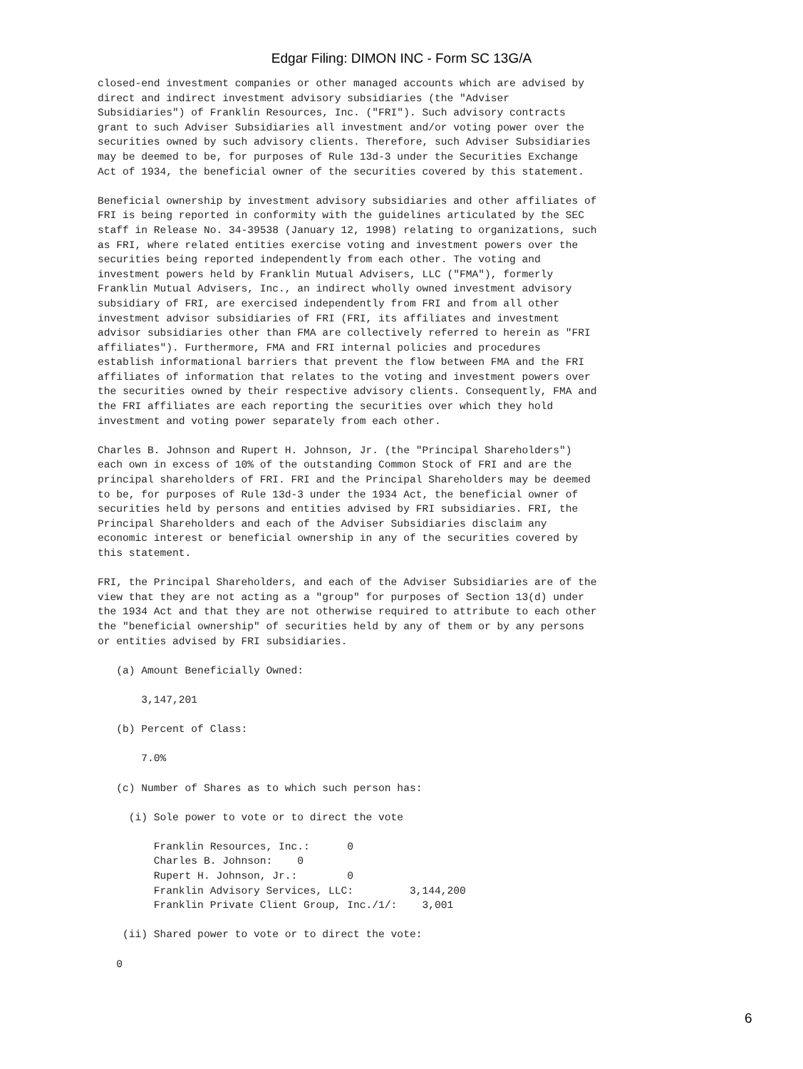Edgar Filing: DIMON INC - Form SC 13G/A
closed-end investment companies or other managed accounts which are advised by
direct and indirect investment advisory subsidiaries (the "Adviser
Subsidiaries") of Franklin Resources, Inc. ("FRI"). Such advisory contracts
grant to such Adviser Subsidiaries all investment and/or voting power over the
securities owned by such advisory clients. Therefore, such Adviser Subsidiaries
may be deemed to be, for purposes of Rule 13d-3 under the Securities Exchange
Act of 1934, the beneficial owner of the securities covered by this statement.

Beneficial ownership by investment advisory subsidiaries and other affiliates of
FRI is being reported in conformity with the guidelines articulated by the SEC
staff in Release No. 34-39538 (January 12, 1998) relating to organizations, such
as FRI, where related entities exercise voting and investment powers over the
securities being reported independently from each other. The voting and
investment powers held by Franklin Mutual Advisers, LLC ("FMA"), formerly
Franklin Mutual Advisers, Inc., an indirect wholly owned investment advisory
subsidiary of FRI, are exercised independently from FRI and from all other
investment advisor subsidiaries of FRI (FRI, its affiliates and investment
advisor subsidiaries other than FMA are collectively referred to herein as "FRI
affiliates"). Furthermore, FMA and FRI internal policies and procedures
establish informational barriers that prevent the flow between FMA and the FRI
affiliates of information that relates to the voting and investment powers over
the securities owned by their respective advisory clients. Consequently, FMA and
the FRI affiliates are each reporting the securities over which they hold
investment and voting power separately from each other.

Charles B. Johnson and Rupert H. Johnson, Jr. (the "Principal Shareholders")
each own in excess of 10% of the outstanding Common Stock of FRI and are the
principal shareholders of FRI. FRI and the Principal Shareholders may be deemed
to be, for purposes of Rule 13d-3 under the 1934 Act, the beneficial owner of
securities held by persons and entities advised by FRI subsidiaries. FRI, the
Principal Shareholders and each of the Adviser Subsidiaries disclaim any
economic interest or beneficial ownership in any of the securities covered by
this statement.

FRI, the Principal Shareholders, and each of the Adviser Subsidiaries are of the
view that they are not acting as a "group" for purposes of Section 13(d) under
the 1934 Act and that they are not otherwise required to attribute to each other
the "beneficial ownership" of securities held by any of them or by any persons
or entities advised by FRI subsidiaries.

   (a) Amount Beneficially Owned:

       3,147,201

   (b) Percent of Class:

       7.0%

   (c) Number of Shares as to which such person has:

     (i) Sole power to vote or to direct the vote

         Franklin Resources, Inc.:      0
         Charles B. Johnson:    0
         Rupert H. Johnson, Jr.:        0
         Franklin Advisory Services, LLC:         3,144,200
         Franklin Private Client Group, Inc./1/:    3,001

    (ii) Shared power to vote or to direct the vote:

   0
6